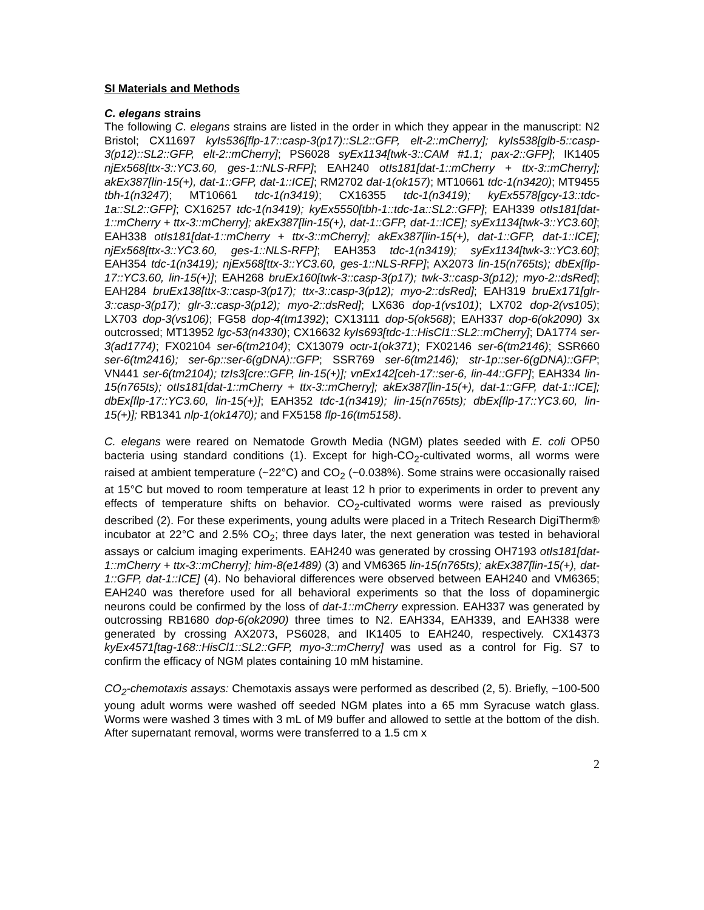SI Materials and Methods
C. elegans strains
The following C. elegans strains are listed in the order in which they appear in the manuscript: N2 Bristol; CX11697 kyIs536[flp-17::casp-3(p17)::SL2::GFP, elt-2::mCherry]; kyIs538[glb-5::casp-3(p12)::SL2::GFP, elt-2::mCherry]; PS6028 syEx1134[twk-3::CAM #1.1; pax-2::GFP]; IK1405 njEx568[ttx-3::YC3.60, ges-1::NLS-RFP]; EAH240 otIs181[dat-1::mCherry + ttx-3::mCherry]; akEx387[lin-15(+), dat-1::GFP, dat-1::ICE]; RM2702 dat-1(ok157); MT10661 tdc-1(n3420); MT9455 tbh-1(n3247); MT10661 tdc-1(n3419); CX16355 tdc-1(n3419); kyEx5578[gcy-13::tdc-1a::SL2::GFP]; CX16257 tdc-1(n3419); kyEx5550[tbh-1::tdc-1a::SL2::GFP]; EAH339 otIs181[dat-1::mCherry + ttx-3::mCherry]; akEx387[lin-15(+), dat-1::GFP, dat-1::ICE]; syEx1134[twk-3::YC3.60]; EAH338 otIs181[dat-1::mCherry + ttx-3::mCherry]; akEx387[lin-15(+), dat-1::GFP, dat-1::ICE]; njEx568[ttx-3::YC3.60, ges-1::NLS-RFP]; EAH353 tdc-1(n3419); syEx1134[twk-3::YC3.60]; EAH354 tdc-1(n3419); njEx568[ttx-3::YC3.60, ges-1::NLS-RFP]; AX2073 lin-15(n765ts); dbEx[flp-17::YC3.60, lin-15(+)]; EAH268 bruEx160[twk-3::casp-3(p17); twk-3::casp-3(p12); myo-2::dsRed]; EAH284 bruEx138[ttx-3::casp-3(p17); ttx-3::casp-3(p12); myo-2::dsRed]; EAH319 bruEx171[glr-3::casp-3(p17); glr-3::casp-3(p12); myo-2::dsRed]; LX636 dop-1(vs101); LX702 dop-2(vs105); LX703 dop-3(vs106); FG58 dop-4(tm1392); CX13111 dop-5(ok568); EAH337 dop-6(ok2090) 3x outcrossed; MT13952 lgc-53(n4330); CX16632 kyIs693[tdc-1::HisCl1::SL2::mCherry]; DA1774 ser-3(ad1774); FX02104 ser-6(tm2104); CX13079 octr-1(ok371); FX02146 ser-6(tm2146); SSR660 ser-6(tm2416); ser-6p::ser-6(gDNA)::GFP; SSR769 ser-6(tm2146); str-1p::ser-6(gDNA)::GFP; VN441 ser-6(tm2104); tzIs3[cre::GFP, lin-15(+)]; vnEx142[ceh-17::ser-6, lin-44::GFP]; EAH334 lin-15(n765ts); otIs181[dat-1::mCherry + ttx-3::mCherry]; akEx387[lin-15(+), dat-1::GFP, dat-1::ICE]; dbEx[flp-17::YC3.60, lin-15(+)]; EAH352 tdc-1(n3419); lin-15(n765ts); dbEx[flp-17::YC3.60, lin-15(+)]; RB1341 nlp-1(ok1470); and FX5158 flp-16(tm5158).
C. elegans were reared on Nematode Growth Media (NGM) plates seeded with E. coli OP50 bacteria using standard conditions (1). Except for high-CO<sub>2</sub>-cultivated worms, all worms were raised at ambient temperature (~22°C) and CO<sub>2</sub> (~0.038%). Some strains were occasionally raised at 15°C but moved to room temperature at least 12 h prior to experiments in order to prevent any effects of temperature shifts on behavior. CO<sub>2</sub>-cultivated worms were raised as previously described (2). For these experiments, young adults were placed in a Tritech Research DigiTherm® incubator at 22°C and 2.5% CO<sub>2</sub>; three days later, the next generation was tested in behavioral assays or calcium imaging experiments. EAH240 was generated by crossing OH7193 otIs181[dat-1::mCherry + ttx-3::mCherry]; him-8(e1489) (3) and VM6365 lin-15(n765ts); akEx387[lin-15(+), dat-1::GFP, dat-1::ICE] (4). No behavioral differences were observed between EAH240 and VM6365; EAH240 was therefore used for all behavioral experiments so that the loss of dopaminergic neurons could be confirmed by the loss of dat-1::mCherry expression. EAH337 was generated by outcrossing RB1680 dop-6(ok2090) three times to N2. EAH334, EAH339, and EAH338 were generated by crossing AX2073, PS6028, and IK1405 to EAH240, respectively. CX14373 kyEx4571[tag-168::HisCl1::SL2::GFP, myo-3::mCherry] was used as a control for Fig. S7 to confirm the efficacy of NGM plates containing 10 mM histamine.
CO<sub>2</sub>-chemotaxis assays: Chemotaxis assays were performed as described (2, 5). Briefly, ~100-500 young adult worms were washed off seeded NGM plates into a 65 mm Syracuse watch glass. Worms were washed 3 times with 3 mL of M9 buffer and allowed to settle at the bottom of the dish. After supernatant removal, worms were transferred to a 1.5 cm x
2